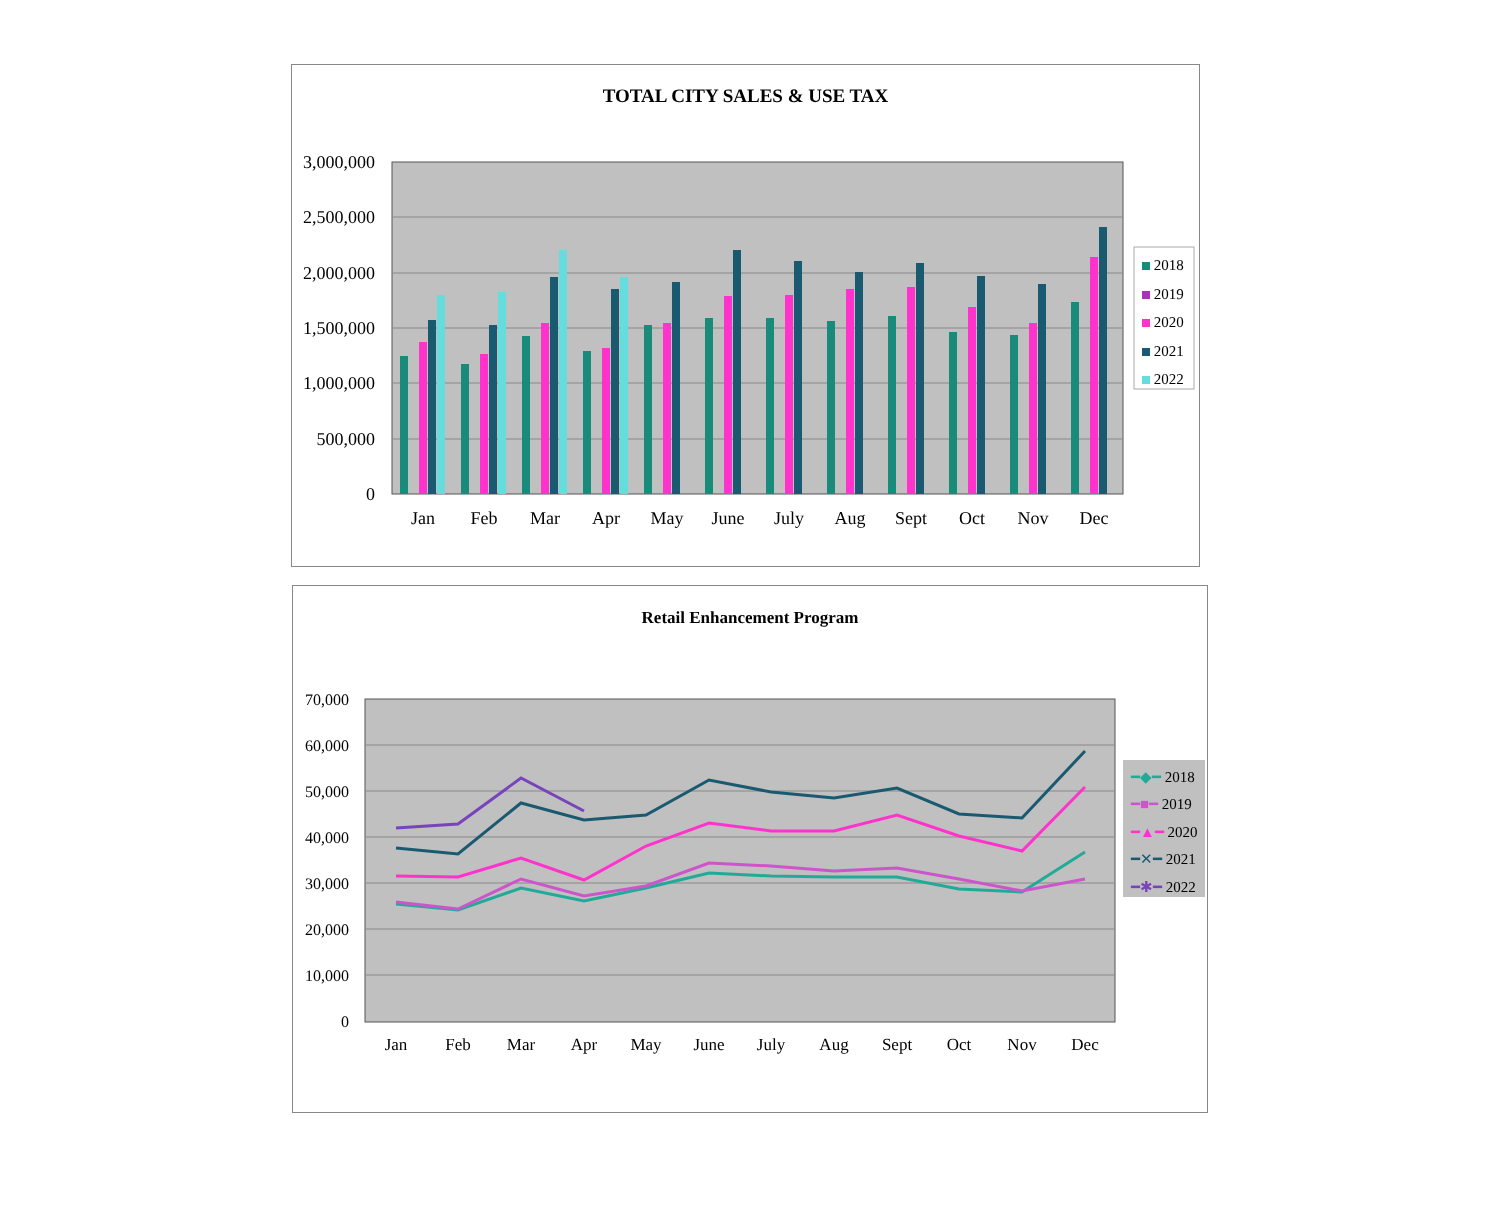TOTAL CITY SALES & USE TAX
3,000,000
2,500,000
2,000,000
1,500,000
1,000,000
500,000
0
Jan
Feb
Mar
Apr
May
June
July
Aug
Sept
Oct
Nov
Dec
2018
2019
2020
2021
2022
Retail Enhancement Program
70,000
60,000
50,000
40,000
30,000
20,000
10,000
0
Jan
Feb
Mar
Apr
May
June
July
Aug
Sept
Oct
Nov
Dec
━◆━ 2018
━■━ 2019
━▲━ 2020
━✕━ 2021
━✱━ 2022